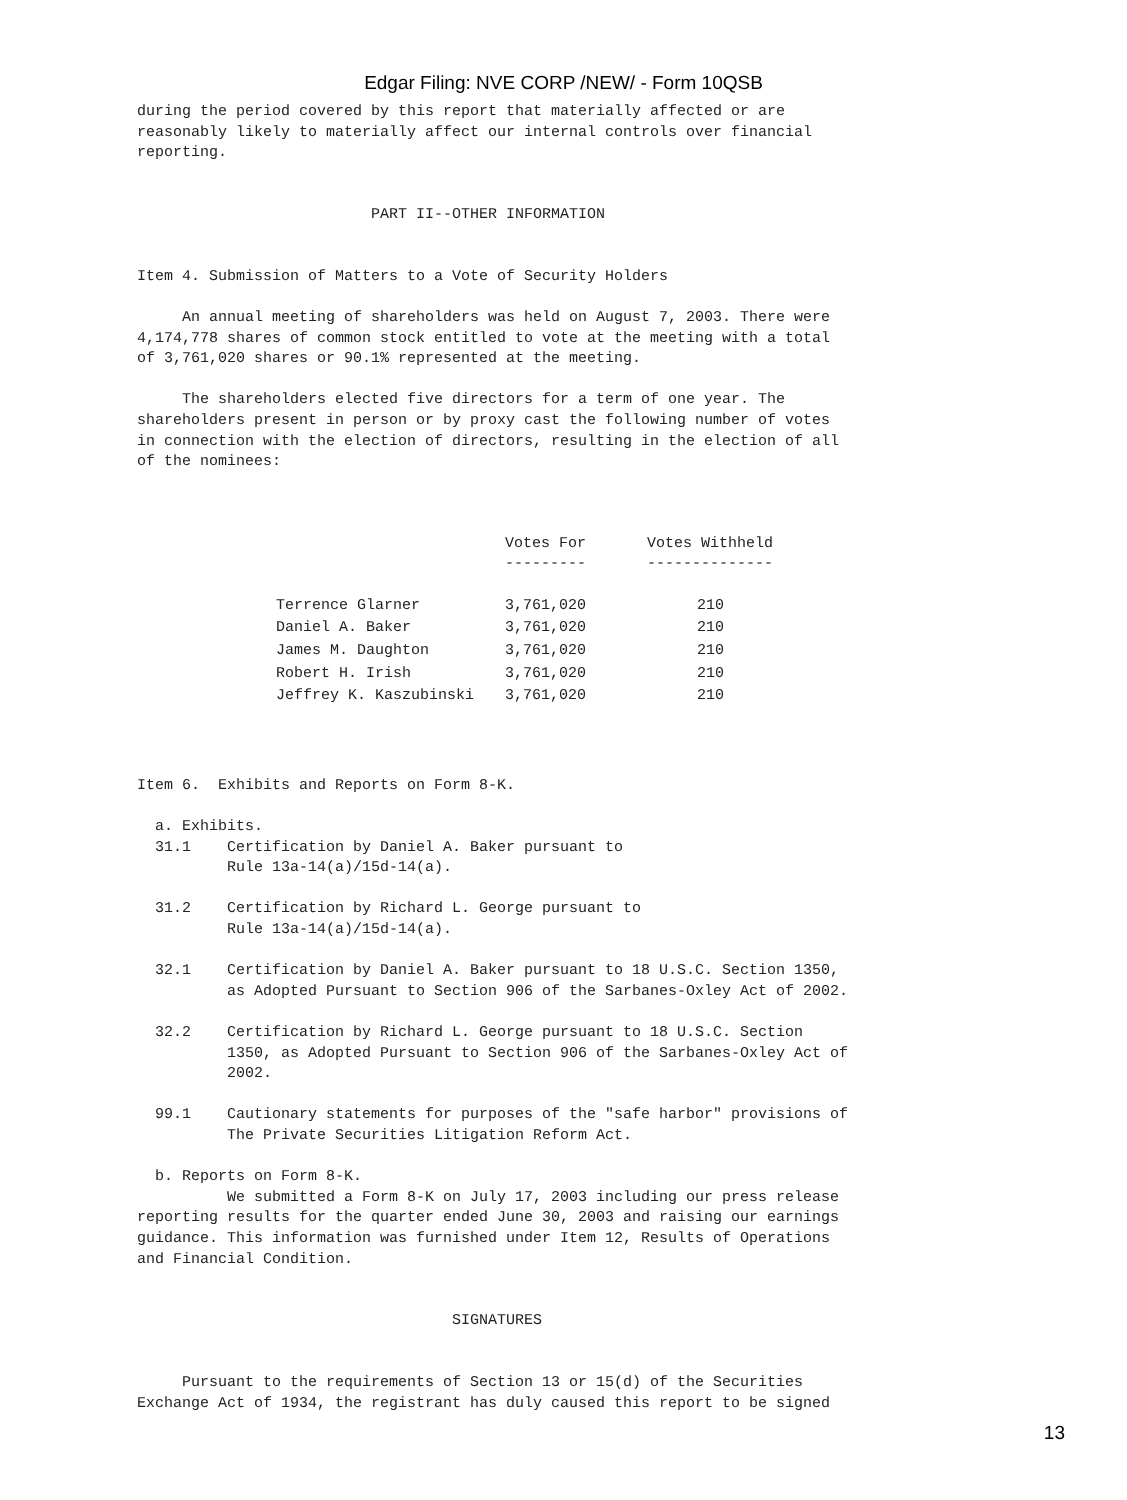Edgar Filing: NVE CORP /NEW/ - Form 10QSB
during the period covered by this report that materially affected or are
reasonably likely to materially affect our internal controls over financial
reporting.


                          PART II--OTHER INFORMATION


Item 4. Submission of Matters to a Vote of Security Holders

     An annual meeting of shareholders was held on August 7, 2003. There were
4,174,778 shares of common stock entitled to vote at the meeting with a total
of 3,761,020 shares or 90.1% represented at the meeting.

     The shareholders elected five directors for a term of one year. The
shareholders present in person or by proxy cast the following number of votes
in connection with the election of directors, resulting in the election of all
of the nominees:
| | Votes For --------- | Votes Withheld -------------- |
| --- | --- | --- |
| Terrence Glarner | 3,761,020 | 210 |
| Daniel A. Baker | 3,761,020 | 210 |
| James M. Daughton | 3,761,020 | 210 |
| Robert H. Irish | 3,761,020 | 210 |
| Jeffrey K. Kaszubinski | 3,761,020 | 210 |
Item 6.  Exhibits and Reports on Form 8-K.

  a. Exhibits.
  31.1    Certification by Daniel A. Baker pursuant to
          Rule 13a-14(a)/15d-14(a).

  31.2    Certification by Richard L. George pursuant to
          Rule 13a-14(a)/15d-14(a).

  32.1    Certification by Daniel A. Baker pursuant to 18 U.S.C. Section 1350,
          as Adopted Pursuant to Section 906 of the Sarbanes-Oxley Act of 2002.

  32.2    Certification by Richard L. George pursuant to 18 U.S.C. Section
          1350, as Adopted Pursuant to Section 906 of the Sarbanes-Oxley Act of
          2002.

  99.1    Cautionary statements for purposes of the "safe harbor" provisions of
          The Private Securities Litigation Reform Act.

  b. Reports on Form 8-K.
          We submitted a Form 8-K on July 17, 2003 including our press release
reporting results for the quarter ended June 30, 2003 and raising our earnings
guidance. This information was furnished under Item 12, Results of Operations
and Financial Condition.


                                   SIGNATURES


     Pursuant to the requirements of Section 13 or 15(d) of the Securities
Exchange Act of 1934, the registrant has duly caused this report to be signed
13